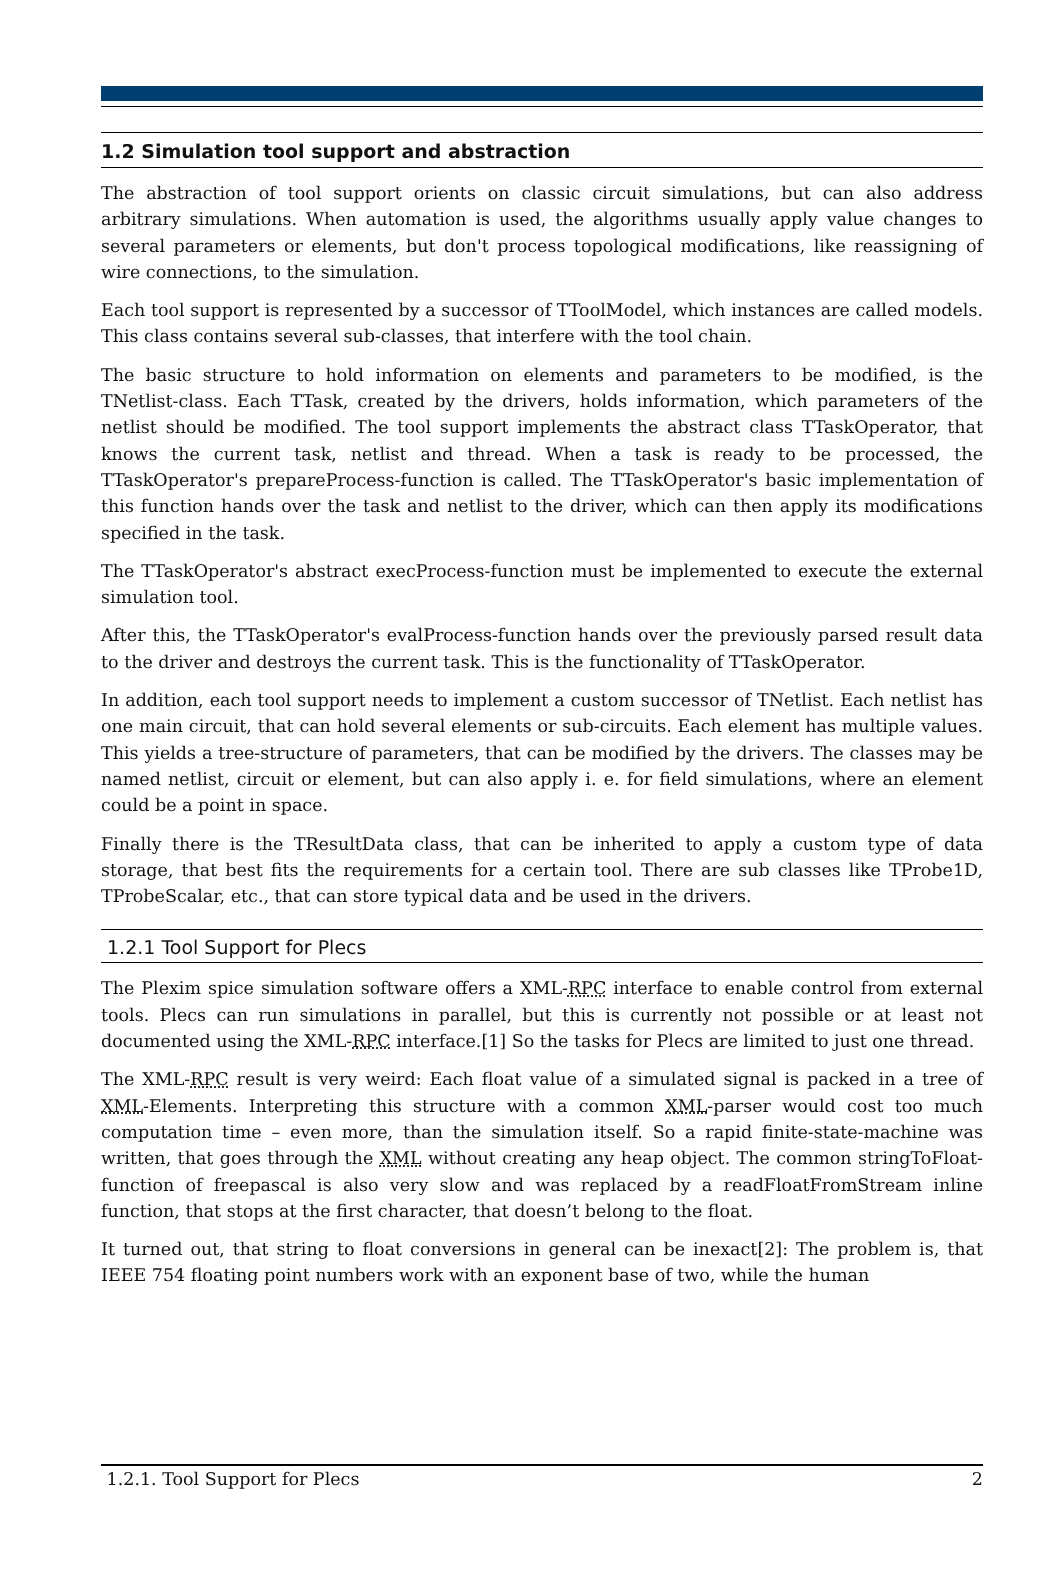1.2 Simulation tool support and abstraction
The abstraction of tool support orients on classic circuit simulations, but can also address arbitrary simulations. When automation is used, the algorithms usually apply value changes to several parameters or elements, but don't process topological modifications, like reassigning of wire connections, to the simulation.
Each tool support is represented by a successor of TToolModel, which instances are called models. This class contains several sub-classes, that interfere with the tool chain.
The basic structure to hold information on elements and parameters to be modified, is the TNetlist-class. Each TTask, created by the drivers, holds information, which parameters of the netlist should be modified. The tool support implements the abstract class TTaskOperator, that knows the current task, netlist and thread. When a task is ready to be processed, the TTaskOperator's prepareProcess-function is called. The TTaskOperator's basic implementation of this function hands over the task and netlist to the driver, which can then apply its modifications specified in the task.
The TTaskOperator's abstract execProcess-function must be implemented to execute the external simulation tool.
After this, the TTaskOperator's evalProcess-function hands over the previously parsed result data to the driver and destroys the current task. This is the functionality of TTaskOperator.
In addition, each tool support needs to implement a custom successor of TNetlist. Each netlist has one main circuit, that can hold several elements or sub-circuits. Each element has multiple values. This yields a tree-structure of parameters, that can be modified by the drivers. The classes may be named netlist, circuit or element, but can also apply i. e. for field simulations, where an element could be a point in space.
Finally there is the TResultData class, that can be inherited to apply a custom type of data storage, that best fits the requirements for a certain tool. There are sub classes like TProbe1D, TProbeScalar, etc., that can store typical data and be used in the drivers.
1.2.1 Tool Support for Plecs
The Plexim spice simulation software offers a XML-RPC interface to enable control from external tools. Plecs can run simulations in parallel, but this is currently not possible or at least not documented using the XML-RPC interface.[1] So the tasks for Plecs are limited to just one thread.
The XML-RPC result is very weird: Each float value of a simulated signal is packed in a tree of XML-Elements. Interpreting this structure with a common XML-parser would cost too much computation time – even more, than the simulation itself. So a rapid finite-state-machine was written, that goes through the XML without creating any heap object. The common stringToFloat-function of freepascal is also very slow and was replaced by a readFloatFromStream inline function, that stops at the first character, that doesn’t belong to the float.
It turned out, that string to float conversions in general can be inexact[2]: The problem is, that IEEE 754 floating point numbers work with an exponent base of two, while the human
1.2.1. Tool Support for Plecs 2